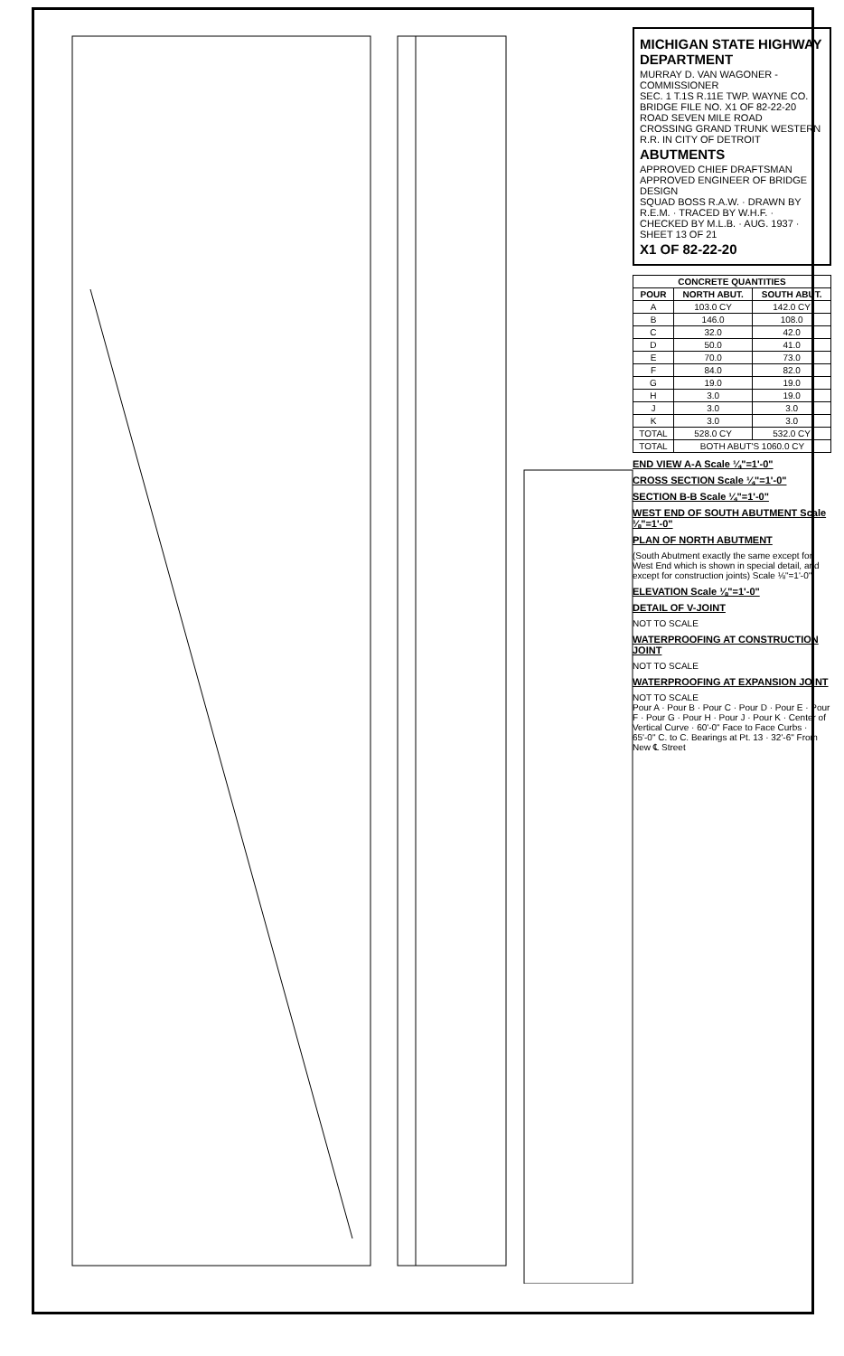MICHIGAN STATE HIGHWAY DEPARTMENT
MURRAY D. VAN WAGONER - COMMISSIONER
SEC. 1 T.1S R.11E TWP. WAYNE CO.
BRIDGE FILE NO. X1 OF 82-22-20 ROAD SEVEN MILE ROAD
CROSSING GRAND TRUNK WESTERN R.R. IN CITY OF DETROIT
ABUTMENTS
APPROVED CHIEF DRAFTSMAN
APPROVED ENGINEER OF BRIDGE DESIGN
SQUAD BOSS R.A.W. · DRAWN BY R.E.M. · TRACED BY W.H.F. · CHECKED BY M.L.B. · AUG. 1937 · SHEET 13 OF 21
X1 OF 82-22-20
| CONCRETE QUANTITIES | | |
| --- | --- | --- |
| POUR | NORTH ABUT. | SOUTH ABUT. |
| A | 103.0 CY | 142.0 CY |
| B | 146.0 | 108.0 |
| C | 32.0 | 42.0 |
| D | 50.0 | 41.0 |
| E | 70.0 | 73.0 |
| F | 84.0 | 82.0 |
| G | 19.0 | 19.0 |
| H | 3.0 | 19.0 |
| J | 3.0 | 3.0 |
| K | 3.0 | 3.0 |
| TOTAL | 528.0 CY | 532.0 CY |
| TOTAL | BOTH ABUT'S 1060.0 CY | |
END VIEW A-A Scale ¼"=1'-0"
CROSS SECTION Scale ¼"=1'-0"
SECTION B-B Scale ¼"=1'-0"
WEST END OF SOUTH ABUTMENT Scale ⅛"=1'-0"
PLAN OF NORTH ABUTMENT
(South Abutment exactly the same except for West End which is shown in special detail, and except for construction joints) Scale ⅛"=1'-0"
ELEVATION Scale ⅛"=1'-0"
DETAIL OF V-JOINT
NOT TO SCALE
WATERPROOFING AT CONSTRUCTION JOINT
NOT TO SCALE
WATERPROOFING AT EXPANSION JOINT
NOT TO SCALE
Pour A · Pour B · Pour C · Pour D · Pour E · Pour F · Pour G · Pour H · Pour J · Pour K · Center of Vertical Curve · 60'-0" Face to Face Curbs · 65'-0" C. to C. Bearings at Pt. 13 · 32'-6" From New ℄ Street